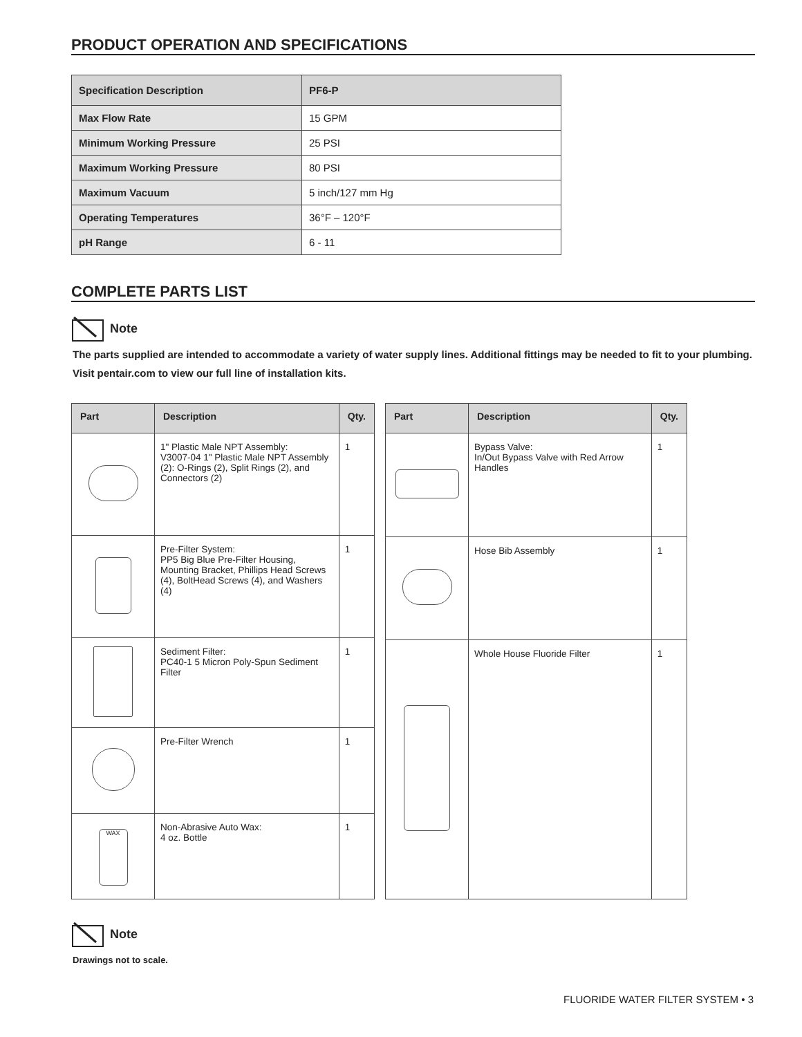PRODUCT OPERATION AND SPECIFICATIONS
| Specification Description | PF6-P |
| Max Flow Rate | 15 GPM |
| Minimum Working Pressure | 25 PSI |
| Maximum Working Pressure | 80 PSI |
| Maximum Vacuum | 5 inch/127 mm Hg |
| Operating Temperatures | 36°F – 120°F |
| pH Range | 6 - 11 |
COMPLETE PARTS LIST
Note
The parts supplied are intended to accommodate a variety of water supply lines. Additional fittings may be needed to fit to your plumbing. Visit pentair.com to view our full line of installation kits.
| Part | Description | Qty. |
| --- | --- | --- |
| | 1" Plastic Male NPT Assembly: V3007-04 1" Plastic Male NPT Assembly (2): O-Rings (2), Split Rings (2), and Connectors (2) | 1 |
| | Pre-Filter System: PP5 Big Blue Pre-Filter Housing, Mounting Bracket, Phillips Head Screws (4), BoltHead Screws (4), and Washers (4) | 1 |
| | Sediment Filter: PC40-1 5 Micron Poly-Spun Sediment Filter | 1 |
| | Pre-Filter Wrench | 1 |
| WAX | Non-Abrasive Auto Wax: 4 oz. Bottle | 1 |
| Part | Description | Qty. |
| --- | --- | --- |
| | Bypass Valve: In/Out Bypass Valve with Red Arrow Handles | 1 |
| | Hose Bib Assembly | 1 |
| | Whole House Fluoride Filter | 1 |
Note
Drawings not to scale.
FLUORIDE WATER FILTER SYSTEM • 3